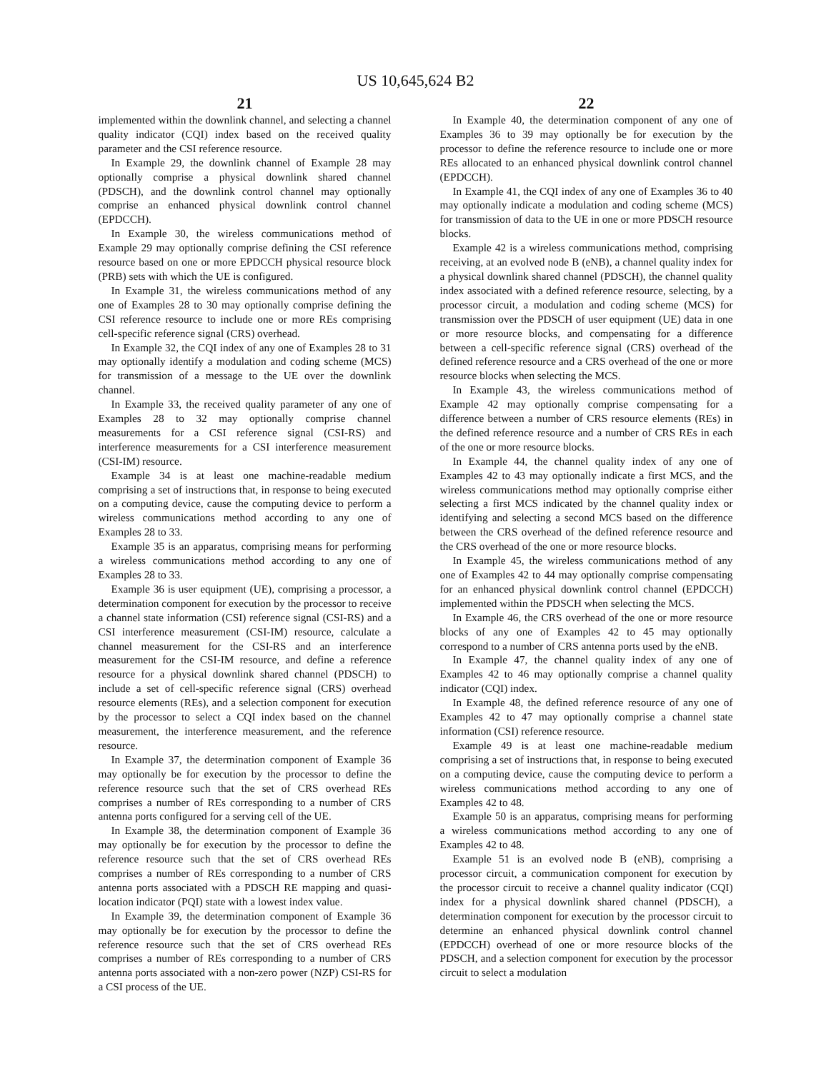US 10,645,624 B2
21 22
implemented within the downlink channel, and selecting a channel quality indicator (CQI) index based on the received quality parameter and the CSI reference resource.
In Example 29, the downlink channel of Example 28 may optionally comprise a physical downlink shared channel (PDSCH), and the downlink control channel may optionally comprise an enhanced physical downlink control channel (EPDCCH).
In Example 30, the wireless communications method of Example 29 may optionally comprise defining the CSI reference resource based on one or more EPDCCH physical resource block (PRB) sets with which the UE is configured.
In Example 31, the wireless communications method of any one of Examples 28 to 30 may optionally comprise defining the CSI reference resource to include one or more REs comprising cell-specific reference signal (CRS) overhead.
In Example 32, the CQI index of any one of Examples 28 to 31 may optionally identify a modulation and coding scheme (MCS) for transmission of a message to the UE over the downlink channel.
In Example 33, the received quality parameter of any one of Examples 28 to 32 may optionally comprise channel measurements for a CSI reference signal (CSI-RS) and interference measurements for a CSI interference measurement (CSI-IM) resource.
Example 34 is at least one machine-readable medium comprising a set of instructions that, in response to being executed on a computing device, cause the computing device to perform a wireless communications method according to any one of Examples 28 to 33.
Example 35 is an apparatus, comprising means for performing a wireless communications method according to any one of Examples 28 to 33.
Example 36 is user equipment (UE), comprising a processor, a determination component for execution by the processor to receive a channel state information (CSI) reference signal (CSI-RS) and a CSI interference measurement (CSI-IM) resource, calculate a channel measurement for the CSI-RS and an interference measurement for the CSI-IM resource, and define a reference resource for a physical downlink shared channel (PDSCH) to include a set of cell-specific reference signal (CRS) overhead resource elements (REs), and a selection component for execution by the processor to select a CQI index based on the channel measurement, the interference measurement, and the reference resource.
In Example 37, the determination component of Example 36 may optionally be for execution by the processor to define the reference resource such that the set of CRS overhead REs comprises a number of REs corresponding to a number of CRS antenna ports configured for a serving cell of the UE.
In Example 38, the determination component of Example 36 may optionally be for execution by the processor to define the reference resource such that the set of CRS overhead REs comprises a number of REs corresponding to a number of CRS antenna ports associated with a PDSCH RE mapping and quasi-location indicator (PQI) state with a lowest index value.
In Example 39, the determination component of Example 36 may optionally be for execution by the processor to define the reference resource such that the set of CRS overhead REs comprises a number of REs corresponding to a number of CRS antenna ports associated with a non-zero power (NZP) CSI-RS for a CSI process of the UE.
In Example 40, the determination component of any one of Examples 36 to 39 may optionally be for execution by the processor to define the reference resource to include one or more REs allocated to an enhanced physical downlink control channel (EPDCCH).
In Example 41, the CQI index of any one of Examples 36 to 40 may optionally indicate a modulation and coding scheme (MCS) for transmission of data to the UE in one or more PDSCH resource blocks.
Example 42 is a wireless communications method, comprising receiving, at an evolved node B (eNB), a channel quality index for a physical downlink shared channel (PDSCH), the channel quality index associated with a defined reference resource, selecting, by a processor circuit, a modulation and coding scheme (MCS) for transmission over the PDSCH of user equipment (UE) data in one or more resource blocks, and compensating for a difference between a cell-specific reference signal (CRS) overhead of the defined reference resource and a CRS overhead of the one or more resource blocks when selecting the MCS.
In Example 43, the wireless communications method of Example 42 may optionally comprise compensating for a difference between a number of CRS resource elements (REs) in the defined reference resource and a number of CRS REs in each of the one or more resource blocks.
In Example 44, the channel quality index of any one of Examples 42 to 43 may optionally indicate a first MCS, and the wireless communications method may optionally comprise either selecting a first MCS indicated by the channel quality index or identifying and selecting a second MCS based on the difference between the CRS overhead of the defined reference resource and the CRS overhead of the one or more resource blocks.
In Example 45, the wireless communications method of any one of Examples 42 to 44 may optionally comprise compensating for an enhanced physical downlink control channel (EPDCCH) implemented within the PDSCH when selecting the MCS.
In Example 46, the CRS overhead of the one or more resource blocks of any one of Examples 42 to 45 may optionally correspond to a number of CRS antenna ports used by the eNB.
In Example 47, the channel quality index of any one of Examples 42 to 46 may optionally comprise a channel quality indicator (CQI) index.
In Example 48, the defined reference resource of any one of Examples 42 to 47 may optionally comprise a channel state information (CSI) reference resource.
Example 49 is at least one machine-readable medium comprising a set of instructions that, in response to being executed on a computing device, cause the computing device to perform a wireless communications method according to any one of Examples 42 to 48.
Example 50 is an apparatus, comprising means for performing a wireless communications method according to any one of Examples 42 to 48.
Example 51 is an evolved node B (eNB), comprising a processor circuit, a communication component for execution by the processor circuit to receive a channel quality indicator (CQI) index for a physical downlink shared channel (PDSCH), a determination component for execution by the processor circuit to determine an enhanced physical downlink control channel (EPDCCH) overhead of one or more resource blocks of the PDSCH, and a selection component for execution by the processor circuit to select a modulation